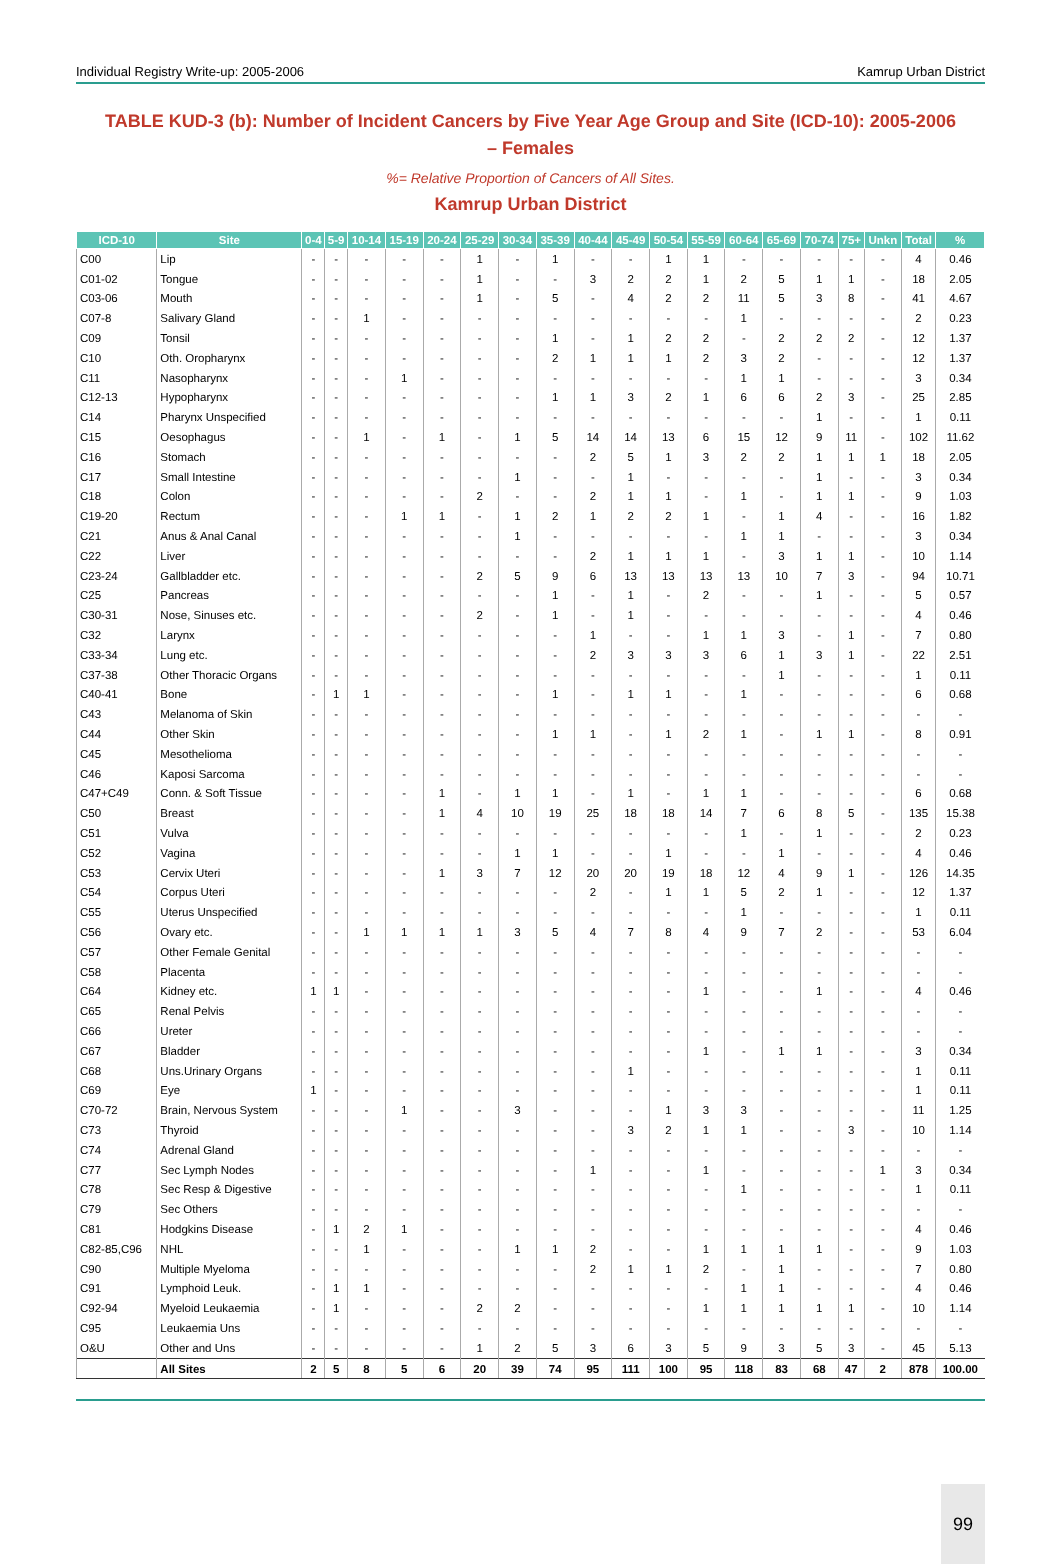Individual Registry Write-up: 2005-2006 Kamrup Urban District
TABLE KUD-3 (b): Number of Incident Cancers by Five Year Age Group and Site (ICD-10): 2005-2006 – Females
%= Relative Proportion of Cancers of All Sites.
Kamrup Urban District
| ICD-10 | Site | 0-4 | 5-9 | 10-14 | 15-19 | 20-24 | 25-29 | 30-34 | 35-39 | 40-44 | 45-49 | 50-54 | 55-59 | 60-64 | 65-69 | 70-74 | 75+ | Unkn | Total | % |
| --- | --- | --- | --- | --- | --- | --- | --- | --- | --- | --- | --- | --- | --- | --- | --- | --- | --- | --- | --- | --- |
| C00 | Lip | - | - | - | - | - | 1 | - | 1 | - | - | 1 | 1 | - | - | - | - | - | 4 | 0.46 |
| C01-02 | Tongue | - | - | - | - | - | 1 | - | - | 3 | 2 | 2 | 1 | 2 | 5 | 1 | 1 | - | 18 | 2.05 |
| C03-06 | Mouth | - | - | - | - | - | 1 | - | 5 | - | 4 | 2 | 2 | 11 | 5 | 3 | 8 | - | 41 | 4.67 |
| C07-8 | Salivary Gland | - | - | 1 | - | - | - | - | - | - | - | - | - | 1 | - | - | - | - | 2 | 0.23 |
| C09 | Tonsil | - | - | - | - | - | - | - | 1 | - | 1 | 2 | 2 | - | 2 | 2 | 2 | - | 12 | 1.37 |
| C10 | Oth. Oropharynx | - | - | - | - | - | - | - | 2 | 1 | 1 | 1 | 2 | 3 | 2 | - | - | - | 12 | 1.37 |
| C11 | Nasopharynx | - | - | - | 1 | - | - | - | - | - | - | - | - | 1 | 1 | - | - | - | 3 | 0.34 |
| C12-13 | Hypopharynx | - | - | - | - | - | - | - | 1 | 1 | 3 | 2 | 1 | 6 | 6 | 2 | 3 | - | 25 | 2.85 |
| C14 | Pharynx Unspecified | - | - | - | - | - | - | - | - | - | - | - | - | - | - | 1 | - | - | 1 | 0.11 |
| C15 | Oesophagus | - | - | 1 | - | 1 | - | 1 | 5 | 14 | 14 | 13 | 6 | 15 | 12 | 9 | 11 | - | 102 | 11.62 |
| C16 | Stomach | - | - | - | - | - | - | - | - | 2 | 5 | 1 | 3 | 2 | 2 | 1 | 1 | 1 | 18 | 2.05 |
| C17 | Small Intestine | - | - | - | - | - | - | 1 | - | - | 1 | - | - | - | - | 1 | - | - | 3 | 0.34 |
| C18 | Colon | - | - | - | - | - | 2 | - | - | 2 | 1 | 1 | - | 1 | - | 1 | 1 | - | 9 | 1.03 |
| C19-20 | Rectum | - | - | - | 1 | 1 | - | 1 | 2 | 1 | 2 | 2 | 1 | - | 1 | 4 | - | - | 16 | 1.82 |
| C21 | Anus & Anal Canal | - | - | - | - | - | - | 1 | - | - | - | - | - | 1 | 1 | - | - | - | 3 | 0.34 |
| C22 | Liver | - | - | - | - | - | - | - | - | 2 | 1 | 1 | 1 | - | 3 | 1 | 1 | - | 10 | 1.14 |
| C23-24 | Gallbladder etc. | - | - | - | - | - | 2 | 5 | 9 | 6 | 13 | 13 | 13 | 13 | 10 | 7 | 3 | - | 94 | 10.71 |
| C25 | Pancreas | - | - | - | - | - | - | - | 1 | - | 1 | - | 2 | - | - | 1 | - | - | 5 | 0.57 |
| C30-31 | Nose, Sinuses etc. | - | - | - | - | - | 2 | - | 1 | - | 1 | - | - | - | - | - | - | - | 4 | 0.46 |
| C32 | Larynx | - | - | - | - | - | - | - | - | 1 | - | - | 1 | 1 | 3 | - | 1 | - | 7 | 0.80 |
| C33-34 | Lung etc. | - | - | - | - | - | - | - | - | 2 | 3 | 3 | 3 | 6 | 1 | 3 | 1 | - | 22 | 2.51 |
| C37-38 | Other Thoracic Organs | - | - | - | - | - | - | - | - | - | - | - | - | - | 1 | - | - | - | 1 | 0.11 |
| C40-41 | Bone | - | 1 | 1 | - | - | - | - | 1 | - | 1 | 1 | - | 1 | - | - | - | - | 6 | 0.68 |
| C43 | Melanoma of Skin | - | - | - | - | - | - | - | - | - | - | - | - | - | - | - | - | - | - | - |
| C44 | Other Skin | - | - | - | - | - | - | - | 1 | 1 | - | 1 | 2 | 1 | - | 1 | 1 | - | 8 | 0.91 |
| C45 | Mesothelioma | - | - | - | - | - | - | - | - | - | - | - | - | - | - | - | - | - | - | - |
| C46 | Kaposi Sarcoma | - | - | - | - | - | - | - | - | - | - | - | - | - | - | - | - | - | - | - |
| C47+C49 | Conn. & Soft Tissue | - | - | - | - | 1 | - | 1 | 1 | - | 1 | - | 1 | 1 | - | - | - | - | 6 | 0.68 |
| C50 | Breast | - | - | - | - | 1 | 4 | 10 | 19 | 25 | 18 | 18 | 14 | 7 | 6 | 8 | 5 | - | 135 | 15.38 |
| C51 | Vulva | - | - | - | - | - | - | - | - | - | - | - | - | 1 | - | 1 | - | - | 2 | 0.23 |
| C52 | Vagina | - | - | - | - | - | - | 1 | 1 | - | - | 1 | - | - | 1 | - | - | - | 4 | 0.46 |
| C53 | Cervix Uteri | - | - | - | - | 1 | 3 | 7 | 12 | 20 | 20 | 19 | 18 | 12 | 4 | 9 | 1 | - | 126 | 14.35 |
| C54 | Corpus Uteri | - | - | - | - | - | - | - | - | 2 | - | 1 | 1 | 5 | 2 | 1 | - | - | 12 | 1.37 |
| C55 | Uterus Unspecified | - | - | - | - | - | - | - | - | - | - | - | - | 1 | - | - | - | - | 1 | 0.11 |
| C56 | Ovary etc. | - | - | 1 | 1 | 1 | 1 | 3 | 5 | 4 | 7 | 8 | 4 | 9 | 7 | 2 | - | - | 53 | 6.04 |
| C57 | Other Female Genital | - | - | - | - | - | - | - | - | - | - | - | - | - | - | - | - | - | - | - |
| C58 | Placenta | - | - | - | - | - | - | - | - | - | - | - | - | - | - | - | - | - | - | - |
| C64 | Kidney etc. | 1 | 1 | - | - | - | - | - | - | - | - | - | 1 | - | - | 1 | - | - | 4 | 0.46 |
| C65 | Renal Pelvis | - | - | - | - | - | - | - | - | - | - | - | - | - | - | - | - | - | - | - |
| C66 | Ureter | - | - | - | - | - | - | - | - | - | - | - | - | - | - | - | - | - | - | - |
| C67 | Bladder | - | - | - | - | - | - | - | - | - | - | - | 1 | - | 1 | 1 | - | - | 3 | 0.34 |
| C68 | Uns.Urinary Organs | - | - | - | - | - | - | - | - | - | 1 | - | - | - | - | - | - | - | 1 | 0.11 |
| C69 | Eye | 1 | - | - | - | - | - | - | - | - | - | - | - | - | - | - | - | - | 1 | 0.11 |
| C70-72 | Brain, Nervous System | - | - | - | 1 | - | - | 3 | - | - | - | 1 | 3 | 3 | - | - | - | - | 11 | 1.25 |
| C73 | Thyroid | - | - | - | - | - | - | - | - | - | 3 | 2 | 1 | 1 | - | - | 3 | - | 10 | 1.14 |
| C74 | Adrenal Gland | - | - | - | - | - | - | - | - | - | - | - | - | - | - | - | - | - | - | - |
| C77 | Sec Lymph Nodes | - | - | - | - | - | - | - | - | 1 | - | - | 1 | - | - | - | - | 1 | 3 | 0.34 |
| C78 | Sec Resp & Digestive | - | - | - | - | - | - | - | - | - | - | - | - | 1 | - | - | - | - | 1 | 0.11 |
| C79 | Sec Others | - | - | - | - | - | - | - | - | - | - | - | - | - | - | - | - | - | - | - |
| C81 | Hodgkins Disease | - | 1 | 2 | 1 | - | - | - | - | - | - | - | - | - | - | - | - | - | 4 | 0.46 |
| C82-85,C96 | NHL | - | - | 1 | - | - | - | 1 | 1 | 2 | - | - | 1 | 1 | 1 | 1 | - | - | 9 | 1.03 |
| C90 | Multiple Myeloma | - | - | - | - | - | - | - | - | 2 | 1 | 1 | 2 | - | 1 | - | - | - | 7 | 0.80 |
| C91 | Lymphoid Leuk. | - | 1 | 1 | - | - | - | - | - | - | - | - | - | 1 | 1 | - | - | - | 4 | 0.46 |
| C92-94 | Myeloid Leukaemia | - | 1 | - | - | - | 2 | 2 | - | - | - | - | 1 | 1 | 1 | 1 | 1 | - | 10 | 1.14 |
| C95 | Leukaemia Uns | - | - | - | - | - | - | - | - | - | - | - | - | - | - | - | - | - | - | - |
| O&U | Other and Uns | - | - | - | - | - | 1 | 2 | 5 | 3 | 6 | 3 | 5 | 9 | 3 | 5 | 3 | - | 45 | 5.13 |
| | All Sites | 2 | 5 | 8 | 5 | 6 | 20 | 39 | 74 | 95 | 111 | 100 | 95 | 118 | 83 | 68 | 47 | 2 | 878 | 100.00 |
99